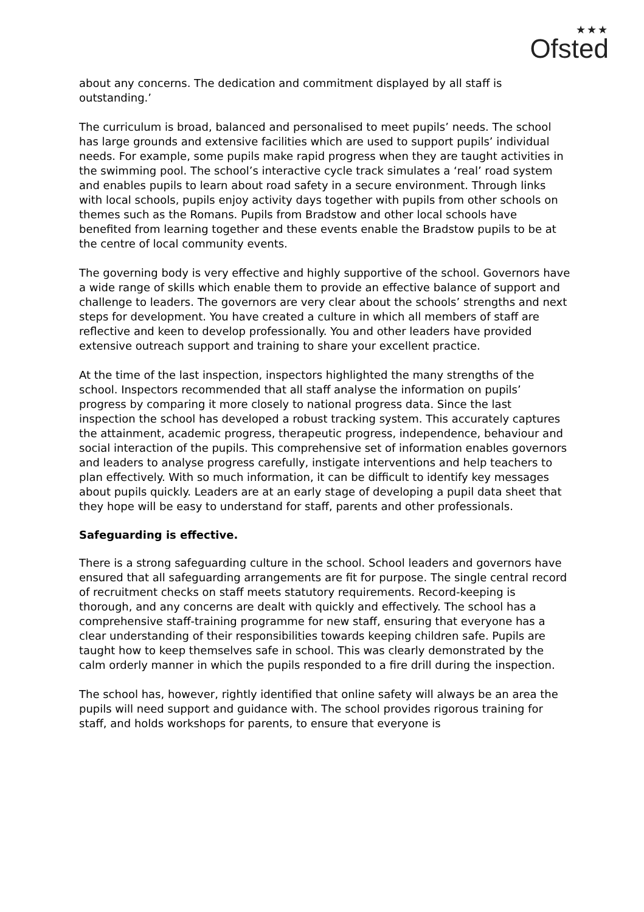★★★
Ofsted
about any concerns. The dedication and commitment displayed by all staff is outstanding.’
The curriculum is broad, balanced and personalised to meet pupils’ needs. The school has large grounds and extensive facilities which are used to support pupils’ individual needs. For example, some pupils make rapid progress when they are taught activities in the swimming pool. The school’s interactive cycle track simulates a ‘real’ road system and enables pupils to learn about road safety in a secure environment. Through links with local schools, pupils enjoy activity days together with pupils from other schools on themes such as the Romans. Pupils from Bradstow and other local schools have benefited from learning together and these events enable the Bradstow pupils to be at the centre of local community events.
The governing body is very effective and highly supportive of the school. Governors have a wide range of skills which enable them to provide an effective balance of support and challenge to leaders. The governors are very clear about the schools’ strengths and next steps for development. You have created a culture in which all members of staff are reflective and keen to develop professionally. You and other leaders have provided extensive outreach support and training to share your excellent practice.
At the time of the last inspection, inspectors highlighted the many strengths of the school. Inspectors recommended that all staff analyse the information on pupils’ progress by comparing it more closely to national progress data. Since the last inspection the school has developed a robust tracking system. This accurately captures the attainment, academic progress, therapeutic progress, independence, behaviour and social interaction of the pupils. This comprehensive set of information enables governors and leaders to analyse progress carefully, instigate interventions and help teachers to plan effectively. With so much information, it can be difficult to identify key messages about pupils quickly. Leaders are at an early stage of developing a pupil data sheet that they hope will be easy to understand for staff, parents and other professionals.
Safeguarding is effective.
There is a strong safeguarding culture in the school. School leaders and governors have ensured that all safeguarding arrangements are fit for purpose. The single central record of recruitment checks on staff meets statutory requirements. Record-keeping is thorough, and any concerns are dealt with quickly and effectively. The school has a comprehensive staff-training programme for new staff, ensuring that everyone has a clear understanding of their responsibilities towards keeping children safe. Pupils are taught how to keep themselves safe in school. This was clearly demonstrated by the calm orderly manner in which the pupils responded to a fire drill during the inspection.
The school has, however, rightly identified that online safety will always be an area the pupils will need support and guidance with. The school provides rigorous training for staff, and holds workshops for parents, to ensure that everyone is